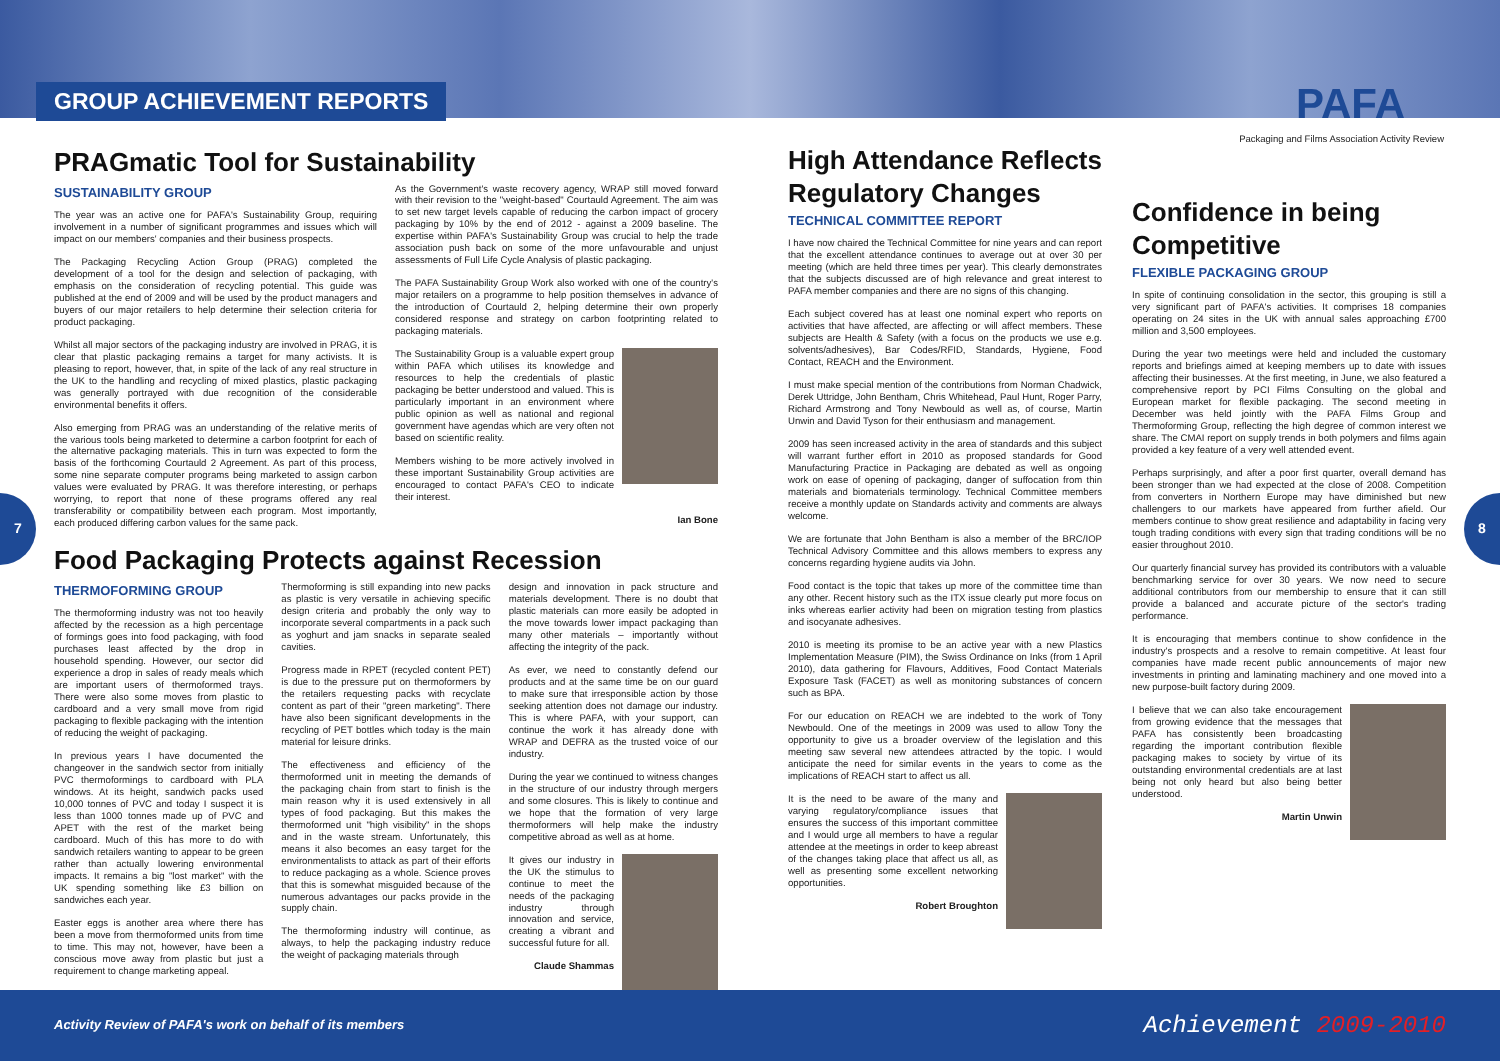GROUP ACHIEVEMENT REPORTS PAFA
Packaging and Films Association Activity Review
PRAGmatic Tool for Sustainability
SUSTAINABILITY GROUP
The year was an active one for PAFA's Sustainability Group, requiring involvement in a number of significant programmes and issues which will impact on our members' companies and their business prospects.
The Packaging Recycling Action Group (PRAG) completed the development of a tool for the design and selection of packaging, with emphasis on the consideration of recycling potential. This guide was published at the end of 2009 and will be used by the product managers and buyers of our major retailers to help determine their selection criteria for product packaging.
Whilst all major sectors of the packaging industry are involved in PRAG, it is clear that plastic packaging remains a target for many activists. It is pleasing to report, however, that, in spite of the lack of any real structure in the UK to the handling and recycling of mixed plastics, plastic packaging was generally portrayed with due recognition of the considerable environmental benefits it offers.
Also emerging from PRAG was an understanding of the relative merits of the various tools being marketed to determine a carbon footprint for each of the alternative packaging materials. This in turn was expected to form the basis of the forthcoming Courtauld 2 Agreement. As part of this process, some nine separate computer programs being marketed to assign carbon values were evaluated by PRAG. It was therefore interesting, or perhaps worrying, to report that none of these programs offered any real transferability or compatibility between each program. Most importantly, each produced differing carbon values for the same pack.
As the Government's waste recovery agency, WRAP still moved forward with their revision to the "weight-based" Courtauld Agreement. The aim was to set new target levels capable of reducing the carbon impact of grocery packaging by 10% by the end of 2012 - against a 2009 baseline. The expertise within PAFA's Sustainability Group was crucial to help the trade association push back on some of the more unfavourable and unjust assessments of Full Life Cycle Analysis of plastic packaging.
The PAFA Sustainability Group Work also worked with one of the country's major retailers on a programme to help position themselves in advance of the introduction of Courtauld 2, helping determine their own properly considered response and strategy on carbon footprinting related to packaging materials.
The Sustainability Group is a valuable expert group within PAFA which utilises its knowledge and resources to help the credentials of plastic packaging be better understood and valued. This is particularly important in an environment where public opinion as well as national and regional government have agendas which are very often not based on scientific reality.
Members wishing to be more actively involved in these important Sustainability Group activities are encouraged to contact PAFA's CEO to indicate their interest.
Ian Bone
Food Packaging Protects against Recession
THERMOFORMING GROUP
The thermoforming industry was not too heavily affected by the recession as a high percentage of formings goes into food packaging, with food purchases least affected by the drop in household spending. However, our sector did experience a drop in sales of ready meals which are important users of thermoformed trays. There were also some moves from plastic to cardboard and a very small move from rigid packaging to flexible packaging with the intention of reducing the weight of packaging.
In previous years I have documented the changeover in the sandwich sector from initially PVC thermoformings to cardboard with PLA windows. At its height, sandwich packs used 10,000 tonnes of PVC and today I suspect it is less than 1000 tonnes made up of PVC and APET with the rest of the market being cardboard. Much of this has more to do with sandwich retailers wanting to appear to be green rather than actually lowering environmental impacts. It remains a big "lost market" with the UK spending something like £3 billion on sandwiches each year.
Easter eggs is another area where there has been a move from thermoformed units from time to time. This may not, however, have been a conscious move away from plastic but just a requirement to change marketing appeal.
Thermoforming is still expanding into new packs as plastic is very versatile in achieving specific design criteria and probably the only way to incorporate several compartments in a pack such as yoghurt and jam snacks in separate sealed cavities.
Progress made in RPET (recycled content PET) is due to the pressure put on thermoformers by the retailers requesting packs with recyclate content as part of their "green marketing". There have also been significant developments in the recycling of PET bottles which today is the main material for leisure drinks.
The effectiveness and efficiency of the thermoformed unit in meeting the demands of the packaging chain from start to finish is the main reason why it is used extensively in all types of food packaging. But this makes the thermoformed unit "high visibility" in the shops and in the waste stream. Unfortunately, this means it also becomes an easy target for the environmentalists to attack as part of their efforts to reduce packaging as a whole. Science proves that this is somewhat misguided because of the numerous advantages our packs provide in the supply chain.
The thermoforming industry will continue, as always, to help the packaging industry reduce the weight of packaging materials through
design and innovation in pack structure and materials development. There is no doubt that plastic materials can more easily be adopted in the move towards lower impact packaging than many other materials – importantly without affecting the integrity of the pack.
As ever, we need to constantly defend our products and at the same time be on our guard to make sure that irresponsible action by those seeking attention does not damage our industry. This is where PAFA, with your support, can continue the work it has already done with WRAP and DEFRA as the trusted voice of our industry.
During the year we continued to witness changes in the structure of our industry through mergers and some closures. This is likely to continue and we hope that the formation of very large thermoformers will help make the industry competitive abroad as well as at home.
It gives our industry in the UK the stimulus to continue to meet the needs of the packaging industry through innovation and service, creating a vibrant and successful future for all.
Claude Shammas
High Attendance Reflects Regulatory Changes
TECHNICAL COMMITTEE REPORT
I have now chaired the Technical Committee for nine years and can report that the excellent attendance continues to average out at over 30 per meeting (which are held three times per year). This clearly demonstrates that the subjects discussed are of high relevance and great interest to PAFA member companies and there are no signs of this changing.
Each subject covered has at least one nominal expert who reports on activities that have affected, are affecting or will affect members. These subjects are Health & Safety (with a focus on the products we use e.g. solvents/adhesives), Bar Codes/RFID, Standards, Hygiene, Food Contact, REACH and the Environment.
I must make special mention of the contributions from Norman Chadwick, Derek Uttridge, John Bentham, Chris Whitehead, Paul Hunt, Roger Parry, Richard Armstrong and Tony Newbould as well as, of course, Martin Unwin and David Tyson for their enthusiasm and management.
2009 has seen increased activity in the area of standards and this subject will warrant further effort in 2010 as proposed standards for Good Manufacturing Practice in Packaging are debated as well as ongoing work on ease of opening of packaging, danger of suffocation from thin materials and biomaterials terminology. Technical Committee members receive a monthly update on Standards activity and comments are always welcome.
We are fortunate that John Bentham is also a member of the BRC/IOP Technical Advisory Committee and this allows members to express any concerns regarding hygiene audits via John.
Food contact is the topic that takes up more of the committee time than any other. Recent history such as the ITX issue clearly put more focus on inks whereas earlier activity had been on migration testing from plastics and isocyanate adhesives.
2010 is meeting its promise to be an active year with a new Plastics Implementation Measure (PIM), the Swiss Ordinance on Inks (from 1 April 2010), data gathering for Flavours, Additives, Food Contact Materials Exposure Task (FACET) as well as monitoring substances of concern such as BPA.
For our education on REACH we are indebted to the work of Tony Newbould. One of the meetings in 2009 was used to allow Tony the opportunity to give us a broader overview of the legislation and this meeting saw several new attendees attracted by the topic. I would anticipate the need for similar events in the years to come as the implications of REACH start to affect us all.
It is the need to be aware of the many and varying regulatory/compliance issues that ensures the success of this important committee and I would urge all members to have a regular attendee at the meetings in order to keep abreast of the changes taking place that affect us all, as well as presenting some excellent networking opportunities.
Robert Broughton
Confidence in being Competitive
FLEXIBLE PACKAGING GROUP
In spite of continuing consolidation in the sector, this grouping is still a very significant part of PAFA's activities. It comprises 18 companies operating on 24 sites in the UK with annual sales approaching £700 million and 3,500 employees.
During the year two meetings were held and included the customary reports and briefings aimed at keeping members up to date with issues affecting their businesses. At the first meeting, in June, we also featured a comprehensive report by PCI Films Consulting on the global and European market for flexible packaging. The second meeting in December was held jointly with the PAFA Films Group and Thermoforming Group, reflecting the high degree of common interest we share. The CMAI report on supply trends in both polymers and films again provided a key feature of a very well attended event.
Perhaps surprisingly, and after a poor first quarter, overall demand has been stronger than we had expected at the close of 2008. Competition from converters in Northern Europe may have diminished but new challengers to our markets have appeared from further afield. Our members continue to show great resilience and adaptability in facing very tough trading conditions with every sign that trading conditions will be no easier throughout 2010.
Our quarterly financial survey has provided its contributors with a valuable benchmarking service for over 30 years. We now need to secure additional contributors from our membership to ensure that it can still provide a balanced and accurate picture of the sector's trading performance.
It is encouraging that members continue to show confidence in the industry's prospects and a resolve to remain competitive. At least four companies have made recent public announcements of major new investments in printing and laminating machinery and one moved into a new purpose-built factory during 2009.
I believe that we can also take encouragement from growing evidence that the messages that PAFA has consistently been broadcasting regarding the important contribution flexible packaging makes to society by virtue of its outstanding environmental credentials are at last being not only heard but also being better understood.
Martin Unwin
7 8
Activity Review of PAFA's work on behalf of its members Achievement 2009-2010